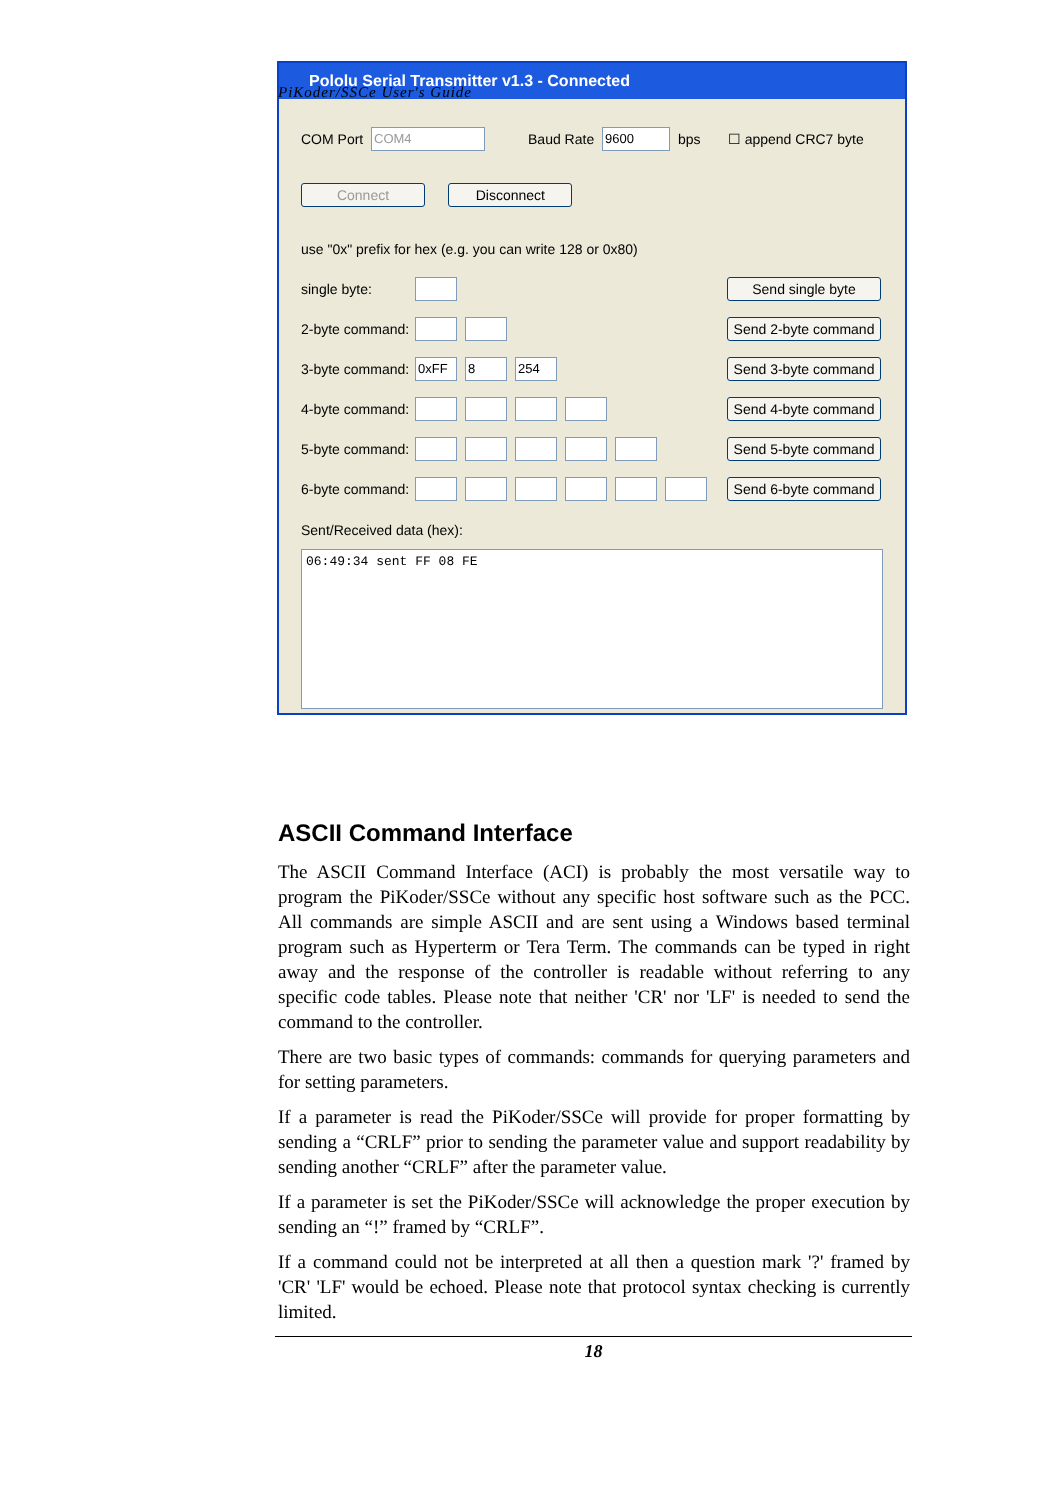PiKoder/SSCe User's Guide
Pololu Serial Transmitter v1.3 - Connected
COM Port COM4 Baud Rate 9600 bps ☐ append CRC7 byte
Connect Disconnect
use "0x" prefix for hex (e.g. you can write 128 or 0x80)
single byte: Send single byte
2-byte command: Send 2-byte command
3-byte command: 0xFF 8 254 Send 3-byte command
4-byte command: Send 4-byte command
5-byte command: Send 5-byte command
6-byte command: Send 6-byte command
Sent/Received data (hex):
06:49:34 sent FF 08 FE
ASCII Command Interface
The ASCII Command Interface (ACI) is probably the most versatile way to program the PiKoder/SSCe without any specific host software such as the PCC. All commands are simple ASCII and are sent using a Windows based terminal program such as Hyperterm or Tera Term. The commands can be typed in right away and the response of the controller is readable without referring to any specific code tables. Please note that neither 'CR' nor 'LF' is needed to send the command to the controller.
There are two basic types of commands: commands for querying parameters and for setting parameters.
If a parameter is read the PiKoder/SSCe will provide for proper formatting by sending a “CRLF” prior to sending the parameter value and support readability by sending another “CRLF” after the parameter value.
If a parameter is set the PiKoder/SSCe will acknowledge the proper execution by sending an “!” framed by “CRLF”.
If a command could not be interpreted at all then a question mark '?' framed by 'CR' 'LF' would be echoed. Please note that protocol syntax checking is currently limited.
18